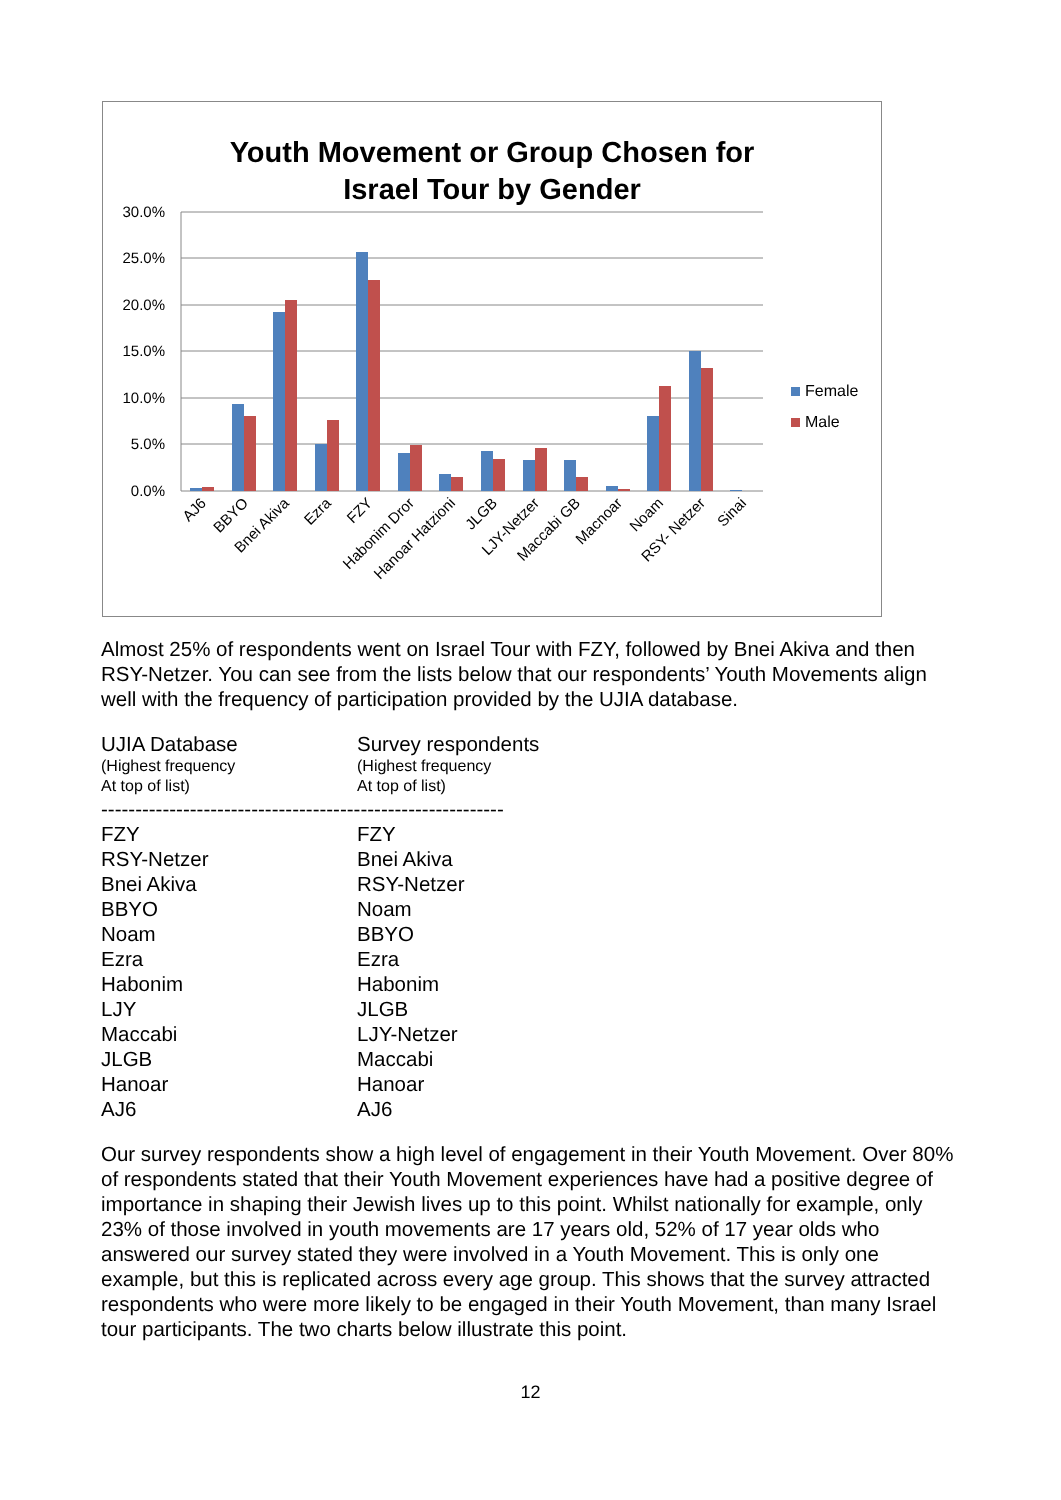Youth Movement or Group Chosen for
Israel Tour by Gender
30.0%
25.0%
20.0%
15.0%
10.0%
5.0%
0.0%
AJ6
BBYO
Bnei Akiva
Ezra
FZY
Habonim Dror
Hanoar Hatzioni
JLGB
LJY-Netzer
Maccabi GB
Macnoar
Noam
RSY- Netzer
Sinai
Female
Male
Almost 25% of respondents went on Israel Tour with FZY, followed by Bnei Akiva and then RSY-Netzer. You can see from the lists below that our respondents’ Youth Movements align well with the frequency of participation provided by the UJIA database.
| UJIA Database (Highest frequency At top of list) | Survey respondents (Highest frequency At top of list) |
| ----------------------------------------------------------- | |
| FZY | FZY |
| RSY-Netzer | Bnei Akiva |
| Bnei Akiva | RSY-Netzer |
| BBYO | Noam |
| Noam | BBYO |
| Ezra | Ezra |
| Habonim | Habonim |
| LJY | JLGB |
| Maccabi | LJY-Netzer |
| JLGB | Maccabi |
| Hanoar | Hanoar |
| AJ6 | AJ6 |
Our survey respondents show a high level of engagement in their Youth Movement. Over 80% of respondents stated that their Youth Movement experiences have had a positive degree of importance in shaping their Jewish lives up to this point. Whilst nationally for example, only 23% of those involved in youth movements are 17 years old, 52% of 17 year olds who answered our survey stated they were involved in a Youth Movement. This is only one example, but this is replicated across every age group. This shows that the survey attracted respondents who were more likely to be engaged in their Youth Movement, than many Israel tour participants. The two charts below illustrate this point.
12